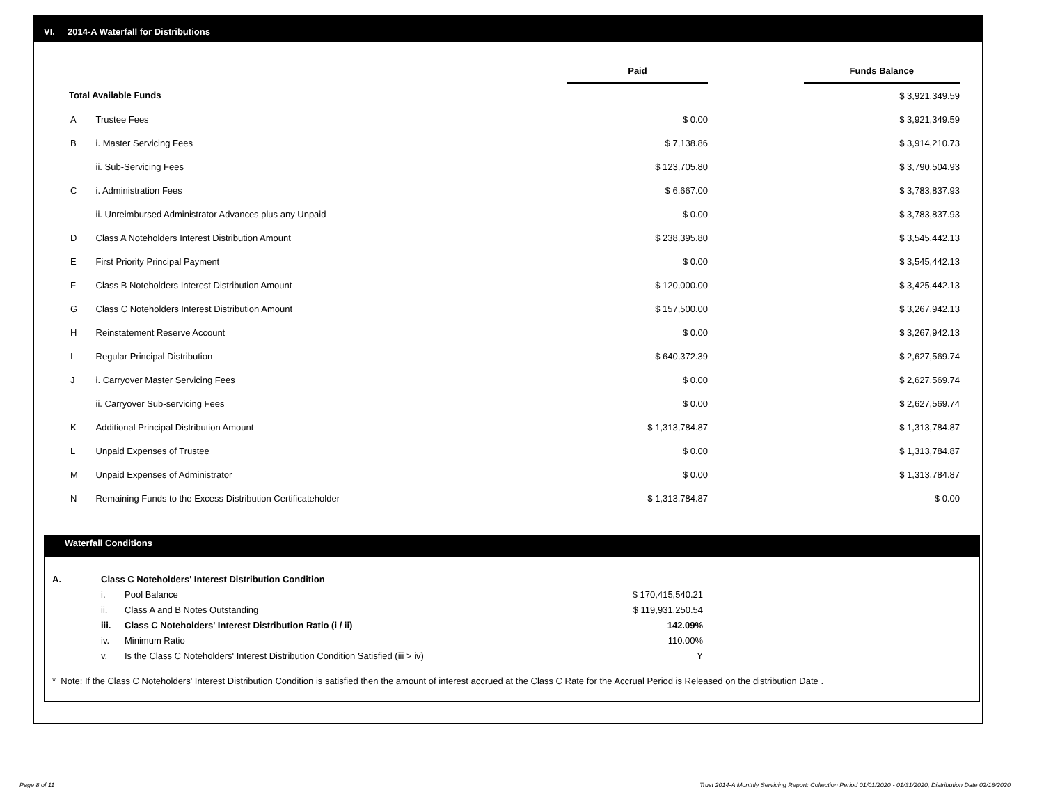VI. 2014-A Waterfall for Distributions
| | | Paid | | Funds Balance |
| Total Available Funds | | | | $ 3,921,349.59 |
| A | Trustee Fees | $ 0.00 | | $ 3,921,349.59 |
| B | i. Master Servicing Fees | $ 7,138.86 | | $ 3,914,210.73 |
| | ii. Sub-Servicing Fees | $ 123,705.80 | | $ 3,790,504.93 |
| C | i. Administration Fees | $ 6,667.00 | | $ 3,783,837.93 |
| | ii. Unreimbursed Administrator Advances plus any Unpaid | $ 0.00 | | $ 3,783,837.93 |
| D | Class A Noteholders Interest Distribution Amount | $ 238,395.80 | | $ 3,545,442.13 |
| E | First Priority Principal Payment | $ 0.00 | | $ 3,545,442.13 |
| F | Class B Noteholders Interest Distribution Amount | $ 120,000.00 | | $ 3,425,442.13 |
| G | Class C Noteholders Interest Distribution Amount | $ 157,500.00 | | $ 3,267,942.13 |
| H | Reinstatement Reserve Account | $ 0.00 | | $ 3,267,942.13 |
| I | Regular Principal Distribution | $ 640,372.39 | | $ 2,627,569.74 |
| J | i. Carryover Master Servicing Fees | $ 0.00 | | $ 2,627,569.74 |
| | ii. Carryover Sub-servicing Fees | $ 0.00 | | $ 2,627,569.74 |
| K | Additional Principal Distribution Amount | $ 1,313,784.87 | | $ 1,313,784.87 |
| L | Unpaid Expenses of Trustee | $ 0.00 | | $ 1,313,784.87 |
| M | Unpaid Expenses of Administrator | $ 0.00 | | $ 1,313,784.87 |
| N | Remaining Funds to the Excess Distribution Certificateholder | $ 1,313,784.87 | | $ 0.00 |
Waterfall Conditions
| A. | Class C Noteholders' Interest Distribution Condition | | |
| | i. | Pool Balance | $ 170,415,540.21 |
| | ii. | Class A and B Notes Outstanding | $ 119,931,250.54 |
| | iii. | Class C Noteholders' Interest Distribution Ratio (i / ii) | 142.09% |
| | iv. | Minimum Ratio | 110.00% |
| | v. | Is the Class C Noteholders' Interest Distribution Condition Satisfied (iii > iv) | Y |
* Note: If the Class C Noteholders' Interest Distribution Condition is satisfied then the amount of interest accrued at the Class C Rate for the Accrual Period is Released on the distribution Date .
Page 8 of 11
Trust 2014-A Monthly Servicing Report: Collection Period 01/01/2020 - 01/31/2020, Distribution Date 02/18/2020